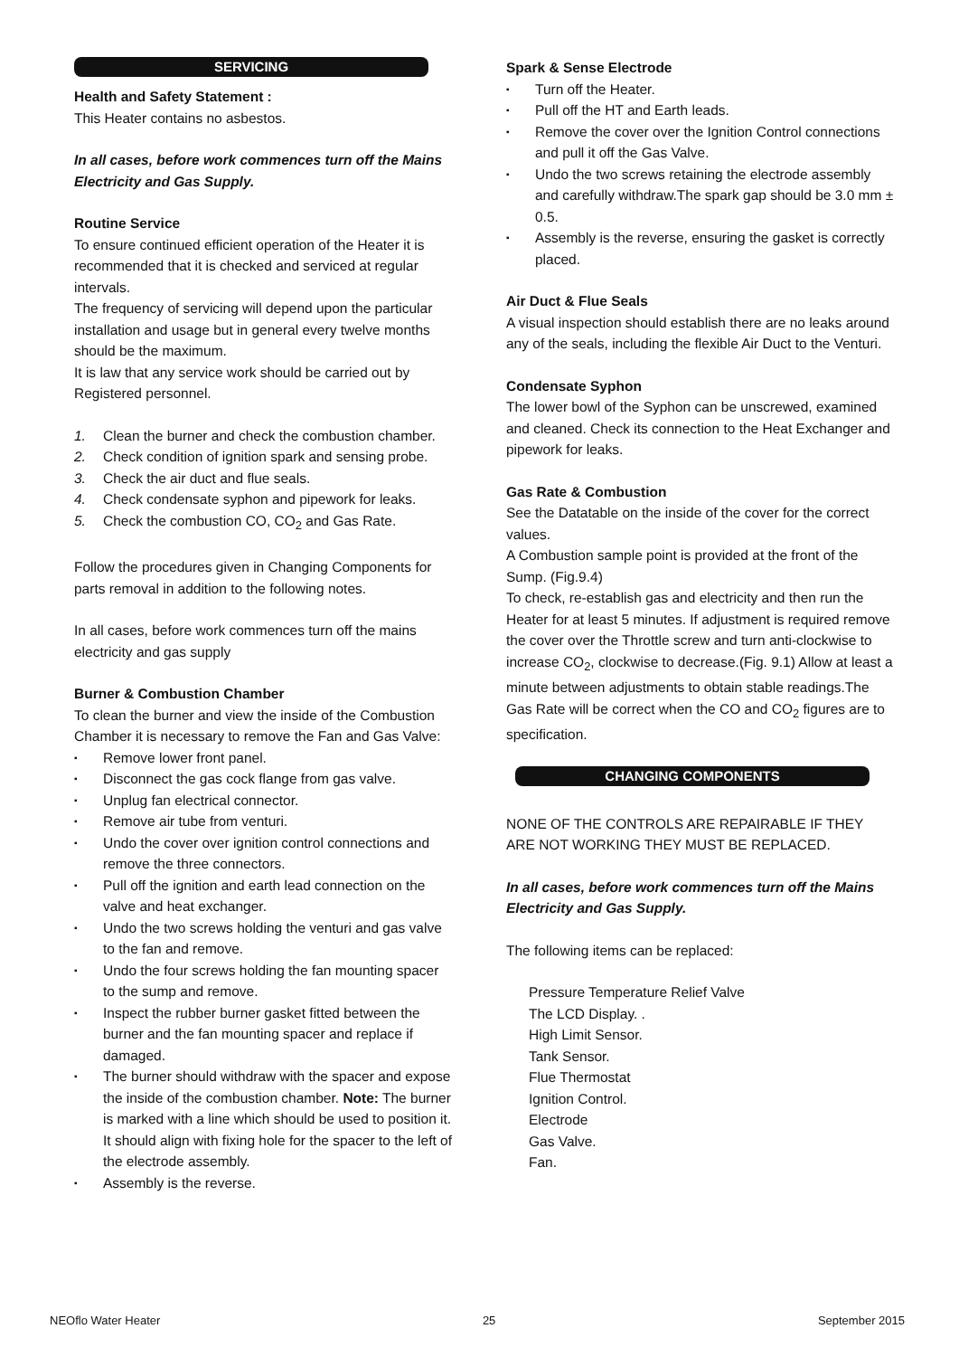SERVICING
Health and Safety Statement :
This Heater contains no asbestos.
In all cases, before work commences turn off the Mains Electricity and Gas Supply.
Routine Service
To ensure continued efficient operation of the Heater it is recommended that it is checked and serviced at regular intervals.
The frequency of servicing will depend upon the particular installation and usage but in general every twelve months should be the maximum.
It is law that any service work should be carried out by Registered personnel.
1. Clean the burner and check the combustion chamber.
2. Check condition of ignition spark and sensing probe.
3. Check the air duct and flue seals.
4. Check condensate syphon and pipework for leaks.
5. Check the combustion CO, CO<sub>2</sub> and Gas Rate.
Follow the procedures given in Changing Components for parts removal in addition to the following notes.
In all cases, before work commences turn off the mains electricity and gas supply
Burner & Combustion Chamber
To clean the burner and view the inside of the Combustion Chamber it is necessary to remove the Fan and Gas Valve:
▪ Remove lower front panel.
▪ Disconnect the gas cock flange from gas valve.
▪ Unplug fan electrical connector.
▪ Remove air tube from venturi.
▪ Undo the cover over ignition control connections and remove the three connectors.
▪ Pull off the ignition and earth lead connection on the valve and heat exchanger.
▪ Undo the two screws holding the venturi and gas valve to the fan and remove.
▪ Undo the four screws holding the fan mounting spacer to the sump and remove.
▪ Inspect the rubber burner gasket fitted between the burner and the fan mounting spacer and replace if damaged.
▪ The burner should withdraw with the spacer and expose the inside of the combustion chamber. Note: The burner is marked with a line which should be used to position it. It should align with fixing hole for the spacer to the left of the electrode assembly.
▪ Assembly is the reverse.
Spark & Sense Electrode
▪ Turn off the Heater.
▪ Pull off the HT and Earth leads.
▪ Remove the cover over the Ignition Control connections and pull it off the Gas Valve.
▪ Undo the two screws retaining the electrode assembly and carefully withdraw.The spark gap should be 3.0 mm ± 0.5.
▪ Assembly is the reverse, ensuring the gasket is correctly placed.
Air Duct & Flue Seals
A visual inspection should establish there are no leaks around any of the seals, including the flexible Air Duct to the Venturi.
Condensate Syphon
The lower bowl of the Syphon can be unscrewed, examined and cleaned. Check its connection to the Heat Exchanger and pipework for leaks.
Gas Rate & Combustion
See the Datatable on the inside of the cover for the correct values.
A Combustion sample point is provided at the front of the Sump. (Fig.9.4)
To check, re-establish gas and electricity and then run the Heater for at least 5 minutes. If adjustment is required remove the cover over the Throttle screw and turn anti-clockwise to increase CO<sub>2</sub>, clockwise to decrease.(Fig. 9.1) Allow at least a minute between adjustments to obtain stable readings.The Gas Rate will be correct when the CO and CO<sub>2</sub> figures are to specification.
CHANGING COMPONENTS
NONE OF THE CONTROLS ARE REPAIRABLE IF THEY ARE NOT WORKING THEY MUST BE REPLACED.
In all cases, before work commences turn off the Mains Electricity and Gas Supply.
The following items can be replaced:
Pressure Temperature Relief Valve
The LCD Display. .
High Limit Sensor.
Tank Sensor.
Flue Thermostat
Ignition Control.
Electrode
Gas Valve.
Fan.
NEOflo Water Heater 25 September 2015